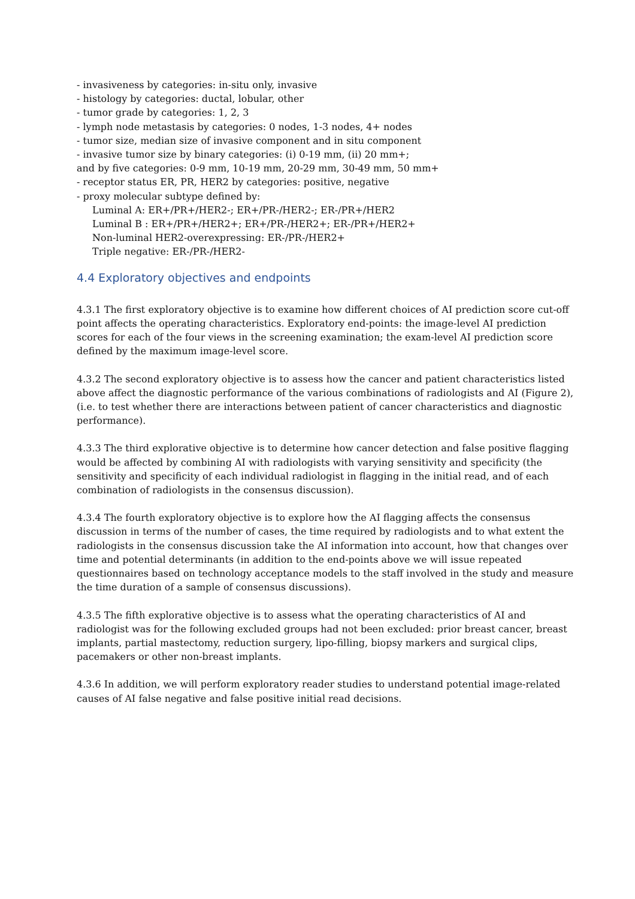- invasiveness by categories: in-situ only, invasive
- histology by categories: ductal, lobular, other
- tumor grade by categories: 1, 2, 3
- lymph node metastasis by categories: 0 nodes, 1-3 nodes, 4+ nodes
- tumor size, median size of invasive component and in situ component
- invasive tumor size by binary categories: (i) 0-19 mm, (ii) 20 mm+;
and by five categories: 0-9 mm, 10-19 mm, 20-29 mm, 30-49 mm, 50 mm+
- receptor status ER, PR, HER2 by categories: positive, negative
- proxy molecular subtype defined by:
Luminal A: ER+/PR+/HER2-; ER+/PR-/HER2-; ER-/PR+/HER2
Luminal B : ER+/PR+/HER2+; ER+/PR-/HER2+; ER-/PR+/HER2+
Non-luminal HER2-overexpressing: ER-/PR-/HER2+
Triple negative: ER-/PR-/HER2-
4.4 Exploratory objectives and endpoints
4.3.1 The first exploratory objective is to examine how different choices of AI prediction score cut-off point affects the operating characteristics. Exploratory end-points: the image-level AI prediction scores for each of the four views in the screening examination; the exam-level AI prediction score defined by the maximum image-level score.
4.3.2 The second exploratory objective is to assess how the cancer and patient characteristics listed above affect the diagnostic performance of the various combinations of radiologists and AI (Figure 2), (i.e. to test whether there are interactions between patient of cancer characteristics and diagnostic performance).
4.3.3 The third explorative objective is to determine how cancer detection and false positive flagging would be affected by combining AI with radiologists with varying sensitivity and specificity (the sensitivity and specificity of each individual radiologist in flagging in the initial read, and of each combination of radiologists in the consensus discussion).
4.3.4 The fourth exploratory objective is to explore how the AI flagging affects the consensus discussion in terms of the number of cases, the time required by radiologists and to what extent the radiologists in the consensus discussion take the AI information into account, how that changes over time and potential determinants (in addition to the end-points above we will issue repeated questionnaires based on technology acceptance models to the staff involved in the study and measure the time duration of a sample of consensus discussions).
4.3.5 The fifth explorative objective is to assess what the operating characteristics of AI and radiologist was for the following excluded groups had not been excluded: prior breast cancer, breast implants, partial mastectomy, reduction surgery, lipo-filling, biopsy markers and surgical clips, pacemakers or other non-breast implants.
4.3.6 In addition, we will perform exploratory reader studies to understand potential image-related causes of AI false negative and false positive initial read decisions.